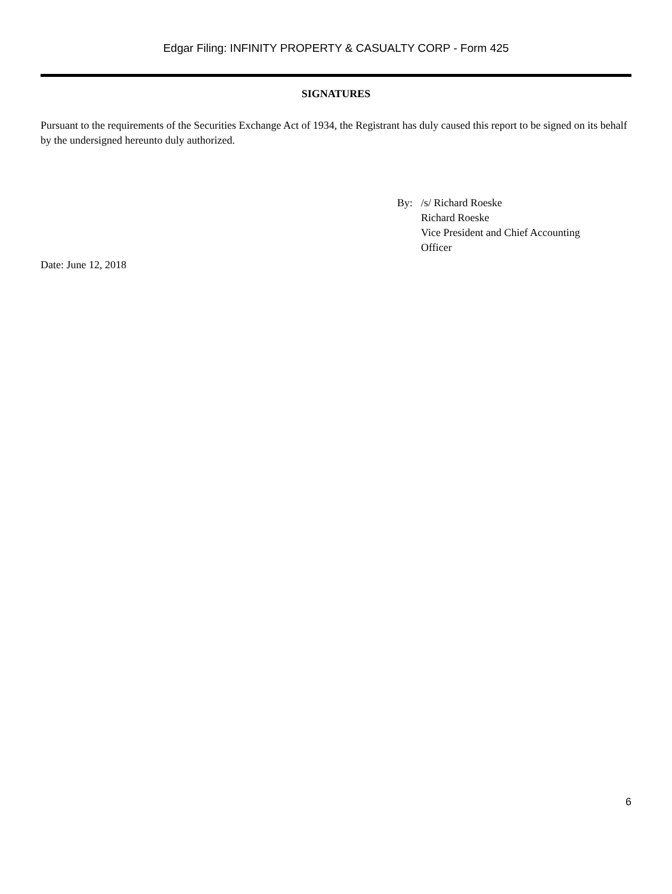Edgar Filing: INFINITY PROPERTY & CASUALTY CORP - Form 425
SIGNATURES
Pursuant to the requirements of the Securities Exchange Act of 1934, the Registrant has duly caused this report to be signed on its behalf by the undersigned hereunto duly authorized.
By: /s/ Richard Roeske
Richard Roeske
Vice President and Chief Accounting
Officer
Date: June 12, 2018
6